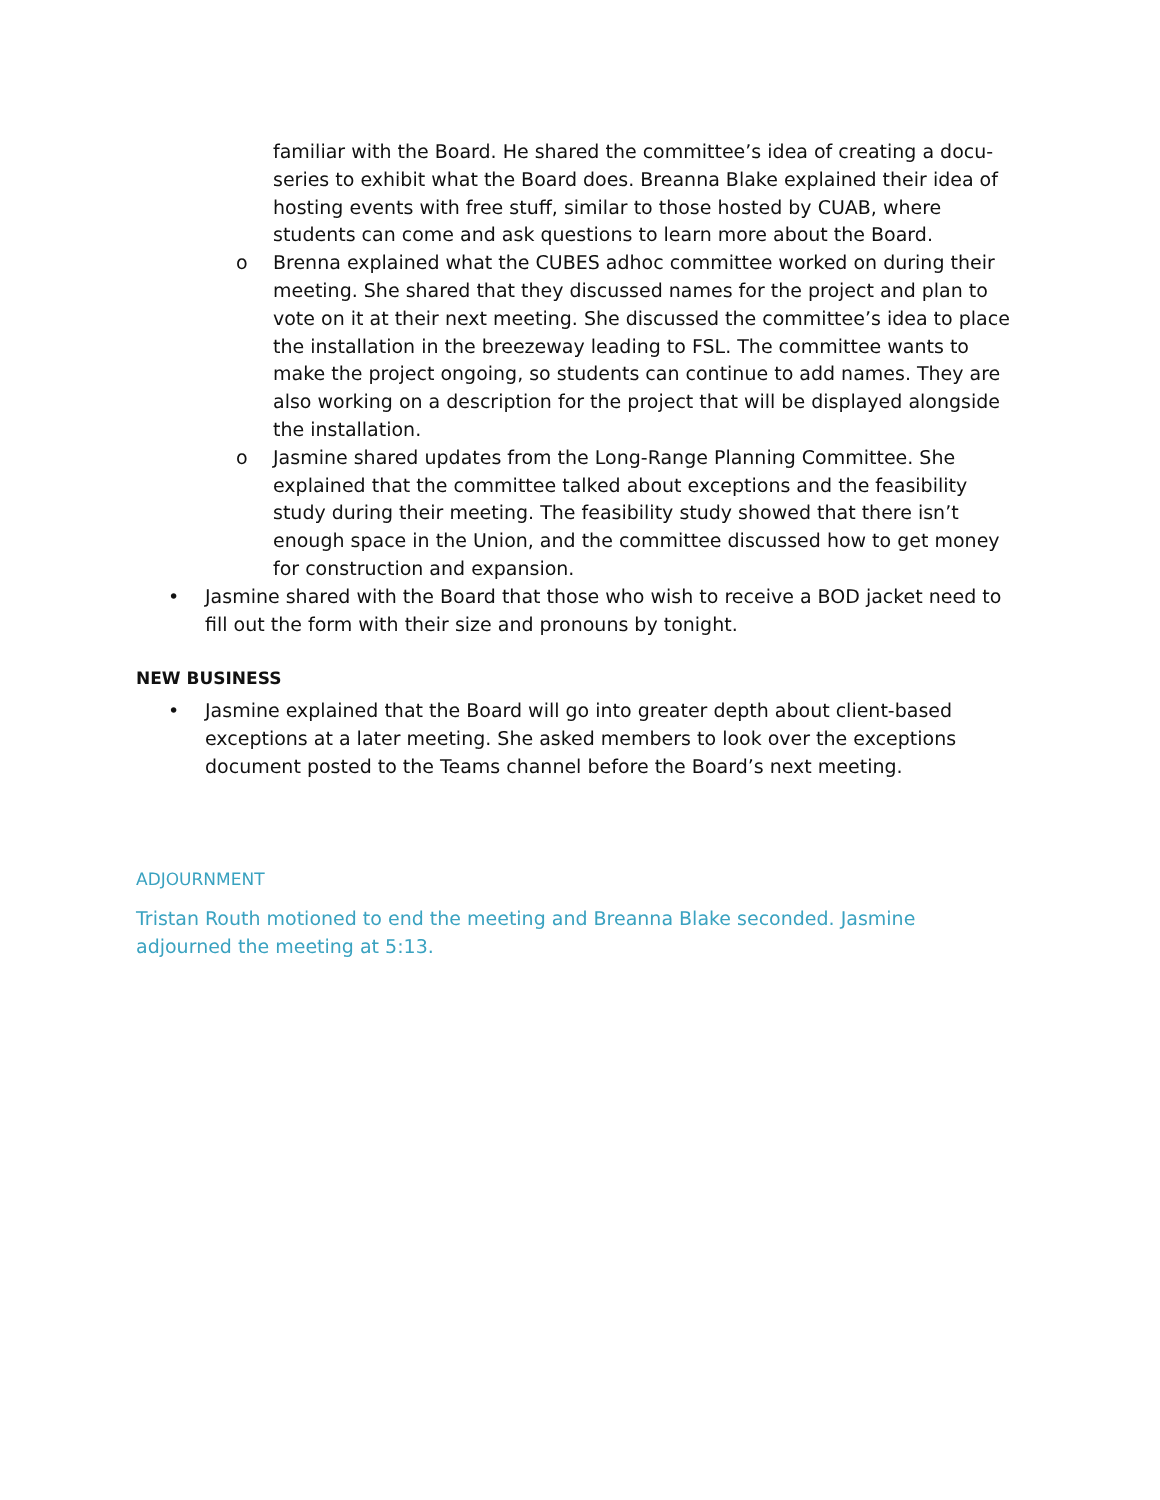familiar with the Board. He shared the committee’s idea of creating a docu-series to exhibit what the Board does. Breanna Blake explained their idea of hosting events with free stuff, similar to those hosted by CUAB, where students can come and ask questions to learn more about the Board.
o Brenna explained what the CUBES adhoc committee worked on during their meeting. She shared that they discussed names for the project and plan to vote on it at their next meeting. She discussed the committee’s idea to place the installation in the breezeway leading to FSL. The committee wants to make the project ongoing, so students can continue to add names. They are also working on a description for the project that will be displayed alongside the installation.
o Jasmine shared updates from the Long-Range Planning Committee. She explained that the committee talked about exceptions and the feasibility study during their meeting. The feasibility study showed that there isn’t enough space in the Union, and the committee discussed how to get money for construction and expansion.
• Jasmine shared with the Board that those who wish to receive a BOD jacket need to fill out the form with their size and pronouns by tonight.
NEW BUSINESS
• Jasmine explained that the Board will go into greater depth about client-based exceptions at a later meeting. She asked members to look over the exceptions document posted to the Teams channel before the Board’s next meeting.
ADJOURNMENT
Tristan Routh motioned to end the meeting and Breanna Blake seconded. Jasmine adjourned the meeting at 5:13.